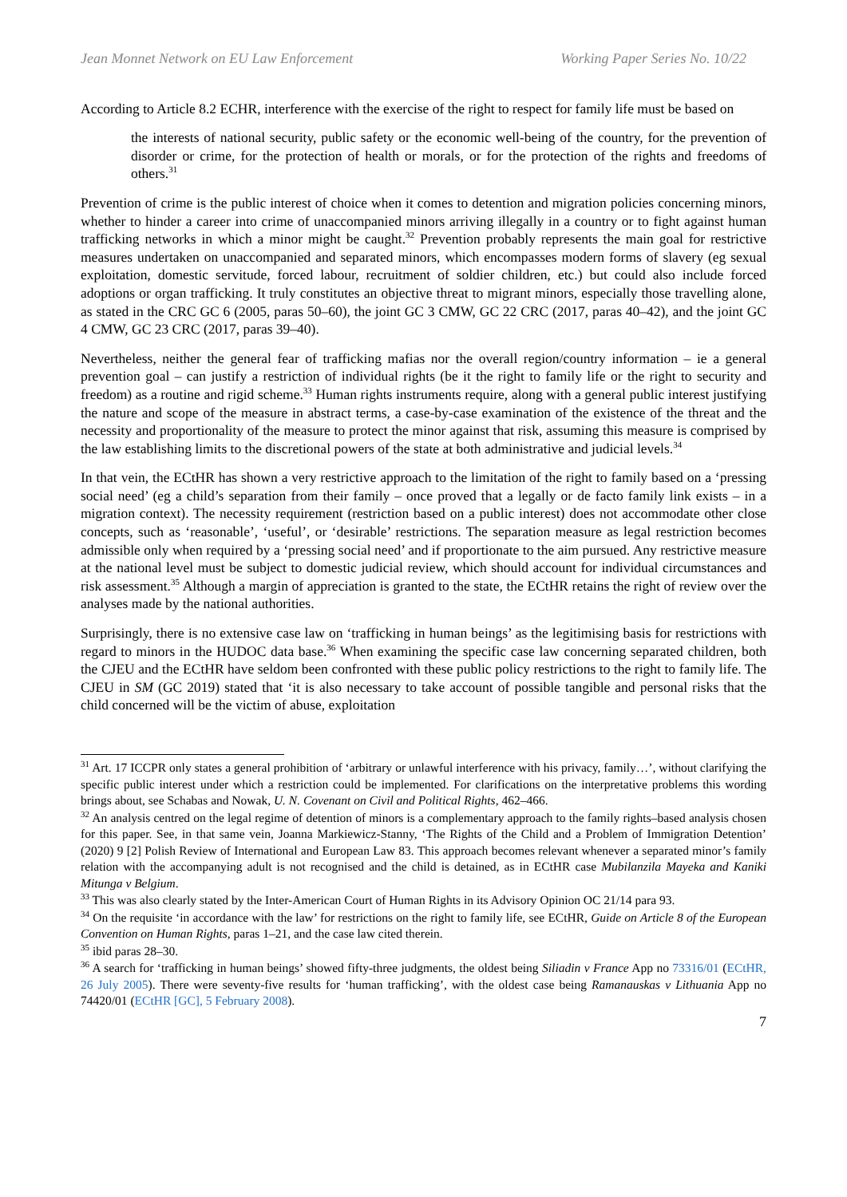Jean Monnet Network on EU Law Enforcement Working Paper Series No. 10/22
According to Article 8.2 ECHR, interference with the exercise of the right to respect for family life must be based on
the interests of national security, public safety or the economic well-being of the country, for the prevention of disorder or crime, for the protection of health or morals, or for the protection of the rights and freedoms of others.<sup>31</sup>
Prevention of crime is the public interest of choice when it comes to detention and migration policies concerning minors, whether to hinder a career into crime of unaccompanied minors arriving illegally in a country or to fight against human trafficking networks in which a minor might be caught.<sup>32</sup> Prevention probably represents the main goal for restrictive measures undertaken on unaccompanied and separated minors, which encompasses modern forms of slavery (eg sexual exploitation, domestic servitude, forced labour, recruitment of soldier children, etc.) but could also include forced adoptions or organ trafficking. It truly constitutes an objective threat to migrant minors, especially those travelling alone, as stated in the CRC GC 6 (2005, paras 50–60), the joint GC 3 CMW, GC 22 CRC (2017, paras 40–42), and the joint GC 4 CMW, GC 23 CRC (2017, paras 39–40).
Nevertheless, neither the general fear of trafficking mafias nor the overall region/country information – ie a general prevention goal – can justify a restriction of individual rights (be it the right to family life or the right to security and freedom) as a routine and rigid scheme.<sup>33</sup> Human rights instruments require, along with a general public interest justifying the nature and scope of the measure in abstract terms, a case-by-case examination of the existence of the threat and the necessity and proportionality of the measure to protect the minor against that risk, assuming this measure is comprised by the law establishing limits to the discretional powers of the state at both administrative and judicial levels.<sup>34</sup>
In that vein, the ECtHR has shown a very restrictive approach to the limitation of the right to family based on a ‘pressing social need’ (eg a child’s separation from their family – once proved that a legally or de facto family link exists – in a migration context). The necessity requirement (restriction based on a public interest) does not accommodate other close concepts, such as ‘reasonable’, ‘useful’, or ‘desirable’ restrictions. The separation measure as legal restriction becomes admissible only when required by a ‘pressing social need’ and if proportionate to the aim pursued. Any restrictive measure at the national level must be subject to domestic judicial review, which should account for individual circumstances and risk assessment.<sup>35</sup> Although a margin of appreciation is granted to the state, the ECtHR retains the right of review over the analyses made by the national authorities.
Surprisingly, there is no extensive case law on ‘trafficking in human beings’ as the legitimising basis for restrictions with regard to minors in the HUDOC data base.<sup>36</sup> When examining the specific case law concerning separated children, both the CJEU and the ECtHR have seldom been confronted with these public policy restrictions to the right to family life. The CJEU in SM (GC 2019) stated that ‘it is also necessary to take account of possible tangible and personal risks that the child concerned will be the victim of abuse, exploitation
<sup>31</sup> Art. 17 ICCPR only states a general prohibition of ‘arbitrary or unlawful interference with his privacy, family…’, without clarifying the specific public interest under which a restriction could be implemented. For clarifications on the interpretative problems this wording brings about, see Schabas and Nowak, U. N. Covenant on Civil and Political Rights, 462–466.
<sup>32</sup> An analysis centred on the legal regime of detention of minors is a complementary approach to the family rights–based analysis chosen for this paper. See, in that same vein, Joanna Markiewicz-Stanny, ‘The Rights of the Child and a Problem of Immigration Detention’ (2020) 9 [2] Polish Review of International and European Law 83. This approach becomes relevant whenever a separated minor’s family relation with the accompanying adult is not recognised and the child is detained, as in ECtHR case Mubilanzila Mayeka and Kaniki Mitunga v Belgium.
<sup>33</sup> This was also clearly stated by the Inter-American Court of Human Rights in its Advisory Opinion OC 21/14 para 93.
<sup>34</sup> On the requisite ‘in accordance with the law’ for restrictions on the right to family life, see ECtHR, Guide on Article 8 of the European Convention on Human Rights, paras 1–21, and the case law cited therein.
<sup>35</sup> ibid paras 28–30.
<sup>36</sup> A search for ‘trafficking in human beings’ showed fifty-three judgments, the oldest being Siliadin v France App no 73316/01 (ECtHR, 26 July 2005). There were seventy-five results for ‘human trafficking’, with the oldest case being Ramanauskas v Lithuania App no 74420/01 (ECtHR [GC], 5 February 2008).
7